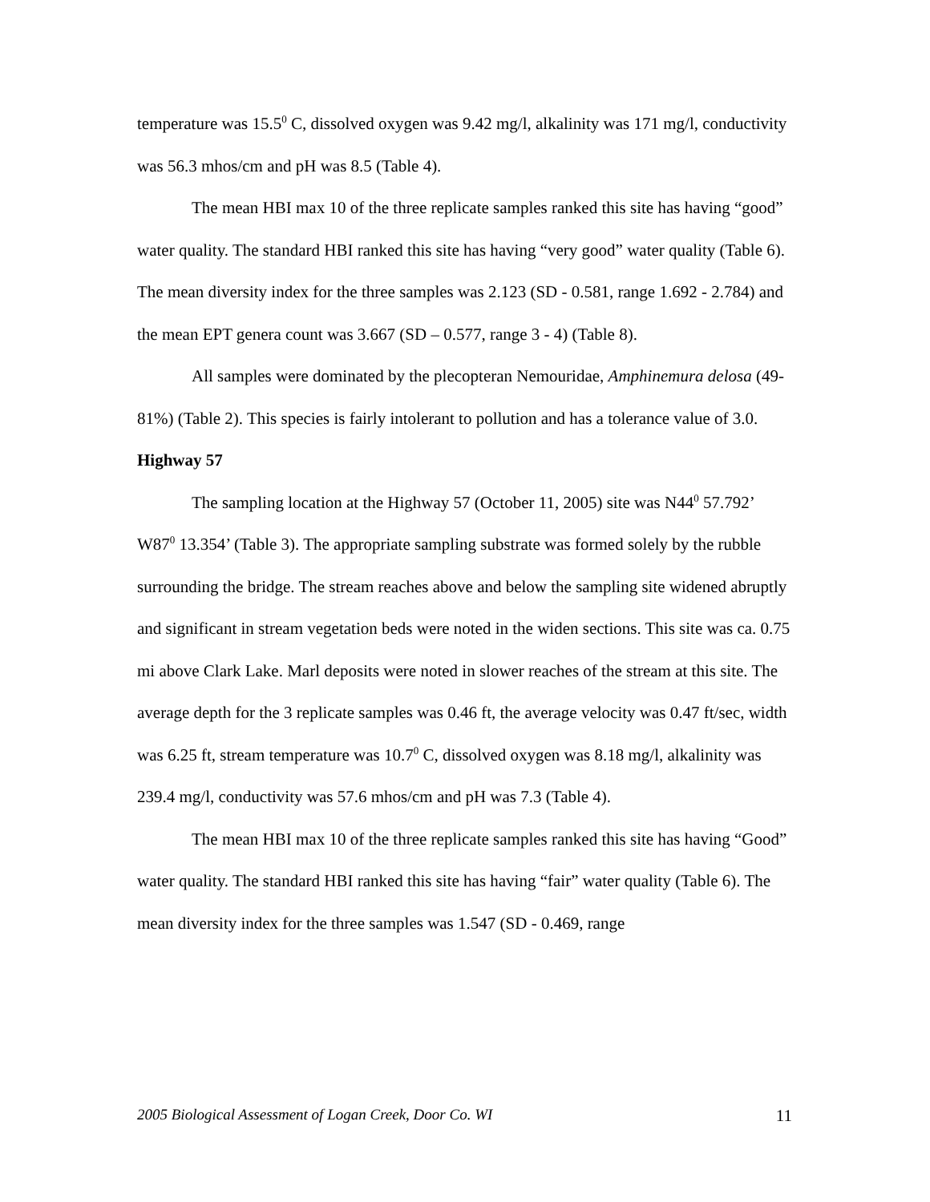temperature was 15.5<sup>0</sup> C, dissolved oxygen was 9.42 mg/l, alkalinity was 171 mg/l, conductivity was 56.3 mhos/cm and pH was 8.5 (Table 4).
The mean HBI max 10 of the three replicate samples ranked this site has having “good” water quality. The standard HBI ranked this site has having “very good” water quality (Table 6). The mean diversity index for the three samples was 2.123 (SD - 0.581, range 1.692 - 2.784) and the mean EPT genera count was 3.667 (SD – 0.577, range 3 - 4) (Table 8).
All samples were dominated by the plecopteran Nemouridae, Amphinemura delosa (49-81%) (Table 2). This species is fairly intolerant to pollution and has a tolerance value of 3.0.
Highway 57
The sampling location at the Highway 57 (October 11, 2005) site was N44<sup>0</sup> 57.792’ W87<sup>0</sup> 13.354’ (Table 3). The appropriate sampling substrate was formed solely by the rubble surrounding the bridge. The stream reaches above and below the sampling site widened abruptly and significant in stream vegetation beds were noted in the widen sections. This site was ca. 0.75 mi above Clark Lake. Marl deposits were noted in slower reaches of the stream at this site. The average depth for the 3 replicate samples was 0.46 ft, the average velocity was 0.47 ft/sec, width was 6.25 ft, stream temperature was 10.7<sup>0</sup> C, dissolved oxygen was 8.18 mg/l, alkalinity was 239.4 mg/l, conductivity was 57.6 mhos/cm and pH was 7.3 (Table 4).
The mean HBI max 10 of the three replicate samples ranked this site has having “Good” water quality. The standard HBI ranked this site has having “fair” water quality (Table 6). The mean diversity index for the three samples was 1.547 (SD - 0.469, range
2005 Biological Assessment of Logan Creek, Door Co. WI 11